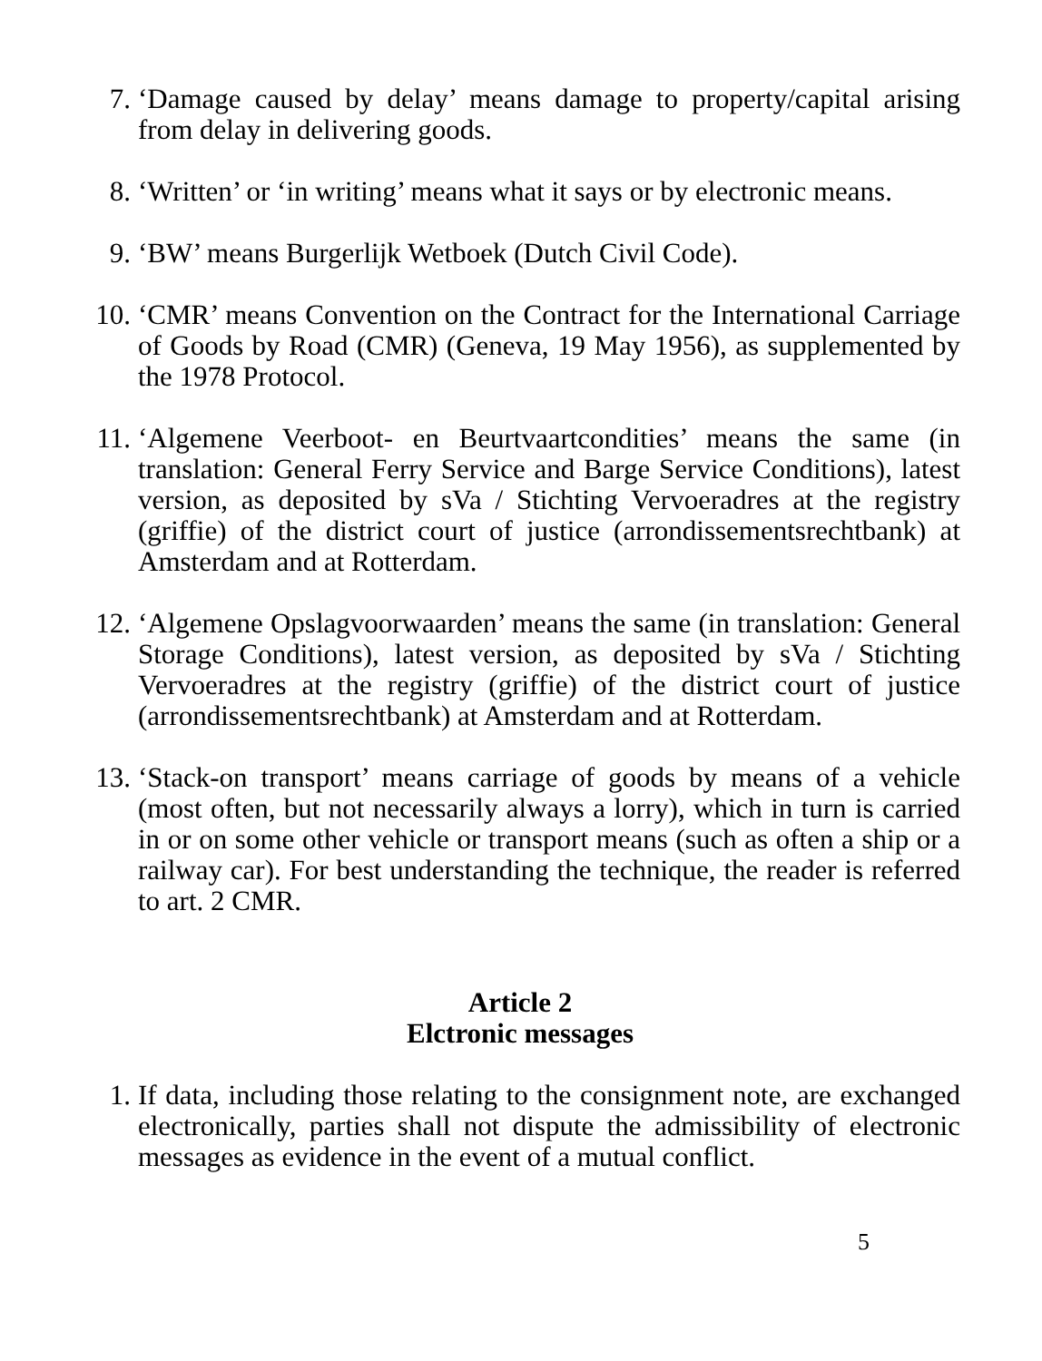7. ‘Damage caused by delay’ means damage to property/capital arising from delay in delivering goods.
8. ‘Written’ or ‘in writing’ means what it says or by electronic means.
9. ‘BW’ means Burgerlijk Wetboek (Dutch Civil Code).
10. ‘CMR’ means Convention on the Contract for the International Carriage of Goods by Road (CMR) (Geneva, 19 May 1956), as supplemented by the 1978 Protocol.
11. ‘Algemene Veerboot- en Beurtvaartcondities’ means the same (in translation: General Ferry Service and Barge Service Conditions), latest version, as deposited by sVa / Stichting Vervoeradres at the registry (griffie) of the district court of justice (arrondissementsrechtbank) at Amsterdam and at Rotterdam.
12. ‘Algemene Opslagvoorwaarden’ means the same (in translation: General Storage Conditions), latest version, as deposited by sVa / Stichting Vervoeradres at the registry (griffie) of the district court of justice (arrondissementsrechtbank) at Amsterdam and at Rotterdam.
13. ‘Stack-on transport’ means carriage of goods by means of a vehicle (most often, but not necessarily always a lorry), which in turn is carried in or on some other vehicle or transport means (such as often a ship or a railway car). For best understanding the technique, the reader is referred to art. 2 CMR.
Article 2
Elctronic messages
1. If data, including those relating to the consignment note, are exchanged electronically, parties shall not dispute the admissibility of electronic messages as evidence in the event of a mutual conflict.
5